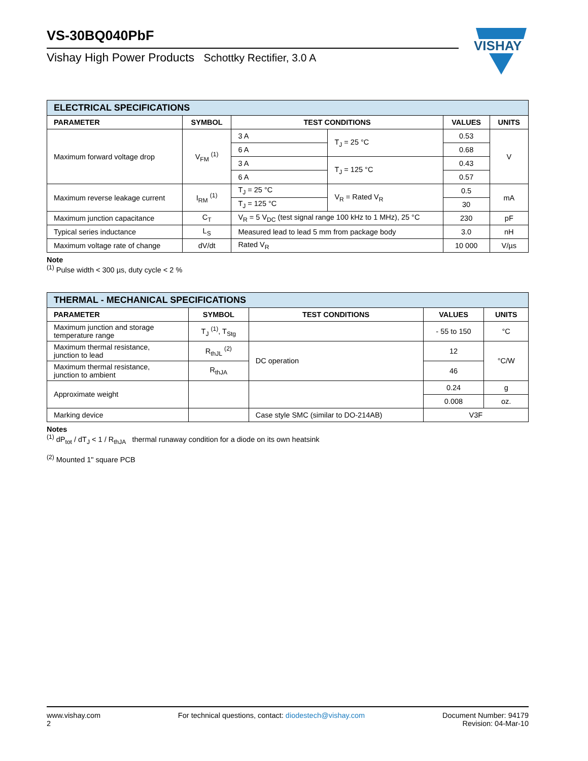VISHAY
VS-30BQ040PbF
Vishay High Power Products Schottky Rectifier, 3.0 A
| ELECTRICAL SPECIFICATIONS | | | | | |
| PARAMETER | SYMBOL | TEST CONDITIONS | | VALUES | UNITS |
| Maximum forward voltage drop | V<sub>FM</sub> <sup>(1)</sup> | 3 A | T<sub>J</sub> = 25 °C | 0.53 | V |
| | | 6 A | | 0.68 | |
| | | 3 A | T<sub>J</sub> = 125 °C | 0.43 | |
| | | 6 A | | 0.57 | |
| Maximum reverse leakage current | I<sub>RM</sub> <sup>(1)</sup> | T<sub>J</sub> = 25 °C | V<sub>R</sub> = Rated V<sub>R</sub> | 0.5 | mA |
| | | T<sub>J</sub> = 125 °C | | 30 | |
| Maximum junction capacitance | C<sub>T</sub> | V<sub>R</sub> = 5 V<sub>DC</sub> (test signal range 100 kHz to 1 MHz), 25 °C | | 230 | pF |
| Typical series inductance | L<sub>S</sub> | Measured lead to lead 5 mm from package body | | 3.0 | nH |
| Maximum voltage rate of change | dV/dt | Rated V<sub>R</sub> | | 10 000 | V/µs |
Note
<sup>(1)</sup> Pulse width < 300 µs, duty cycle < 2 %
| THERMAL - MECHANICAL SPECIFICATIONS | | | | |
| PARAMETER | SYMBOL | TEST CONDITIONS | VALUES | UNITS |
| Maximum junction and storage temperature range | T<sub>J</sub> <sup>(1)</sup>, T<sub>Stg</sub> | | - 55 to 150 | °C |
| Maximum thermal resistance, junction to lead | R<sub>thJL</sub> <sup>(2)</sup> | DC operation | 12 | °C/W |
| Maximum thermal resistance, junction to ambient | R<sub>thJA</sub> | | 46 | |
| Approximate weight | | | 0.24 | g |
| | | | 0.008 | oz. |
| Marking device | | Case style SMC (similar to DO-214AB) | V3F | |
Notes
<sup>(1)</sup> dP<sub>tot</sub> / dT<sub>J</sub> < 1 / R<sub>thJA</sub> thermal runaway condition for a diode on its own heatsink
<sup>(2)</sup> Mounted 1" square PCB
www.vishay.com
2
For technical questions, contact: diodestech@vishay.com
Document Number: 94179
Revision: 04-Mar-10